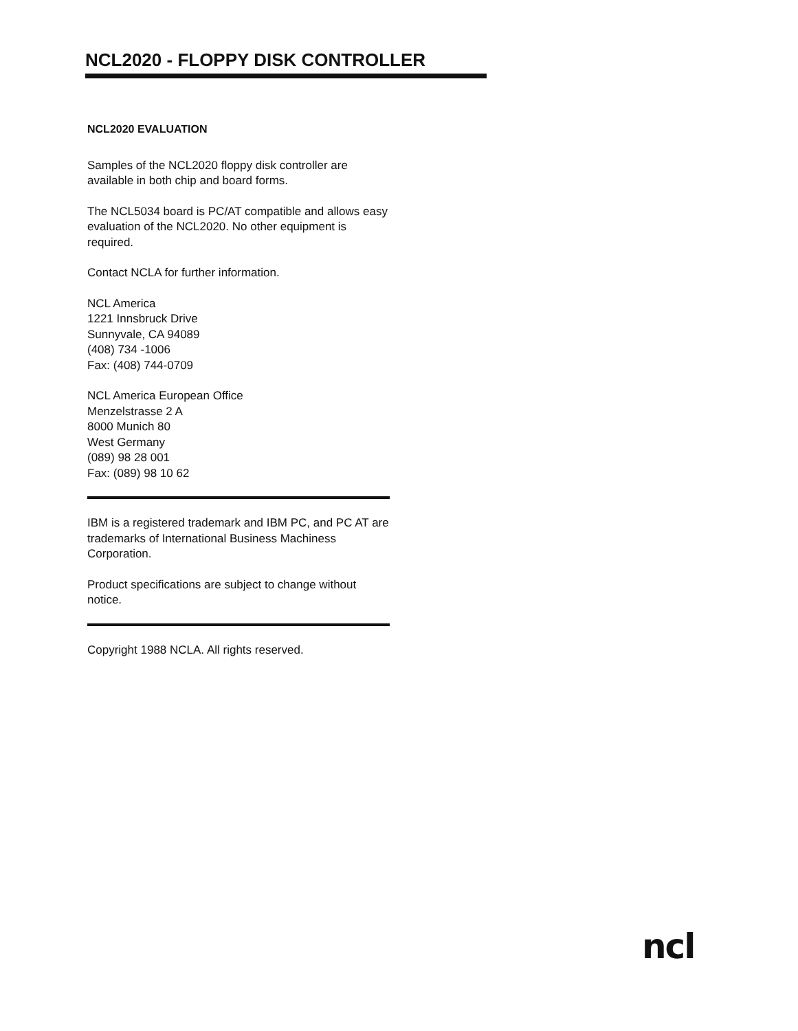NCL2020 - FLOPPY DISK CONTROLLER
NCL2020 EVALUATION
Samples of the NCL2020 floppy disk controller are available in both chip and board forms.
The NCL5034 board is PC/AT compatible and allows easy evaluation of the NCL2020. No other equipment is required.
Contact NCLA for further information.
NCL America
1221 Innsbruck Drive
Sunnyvale, CA 94089
(408) 734 -1006
Fax: (408) 744-0709
NCL America European Office
Menzelstrasse 2 A
8000 Munich 80
West Germany
(089) 98 28 001
Fax: (089) 98 10 62
IBM is a registered trademark and IBM PC, and PC AT are trademarks of International Business Machiness Corporation.
Product specifications are subject to change without notice.
Copyright 1988 NCLA. All rights reserved.
ncl